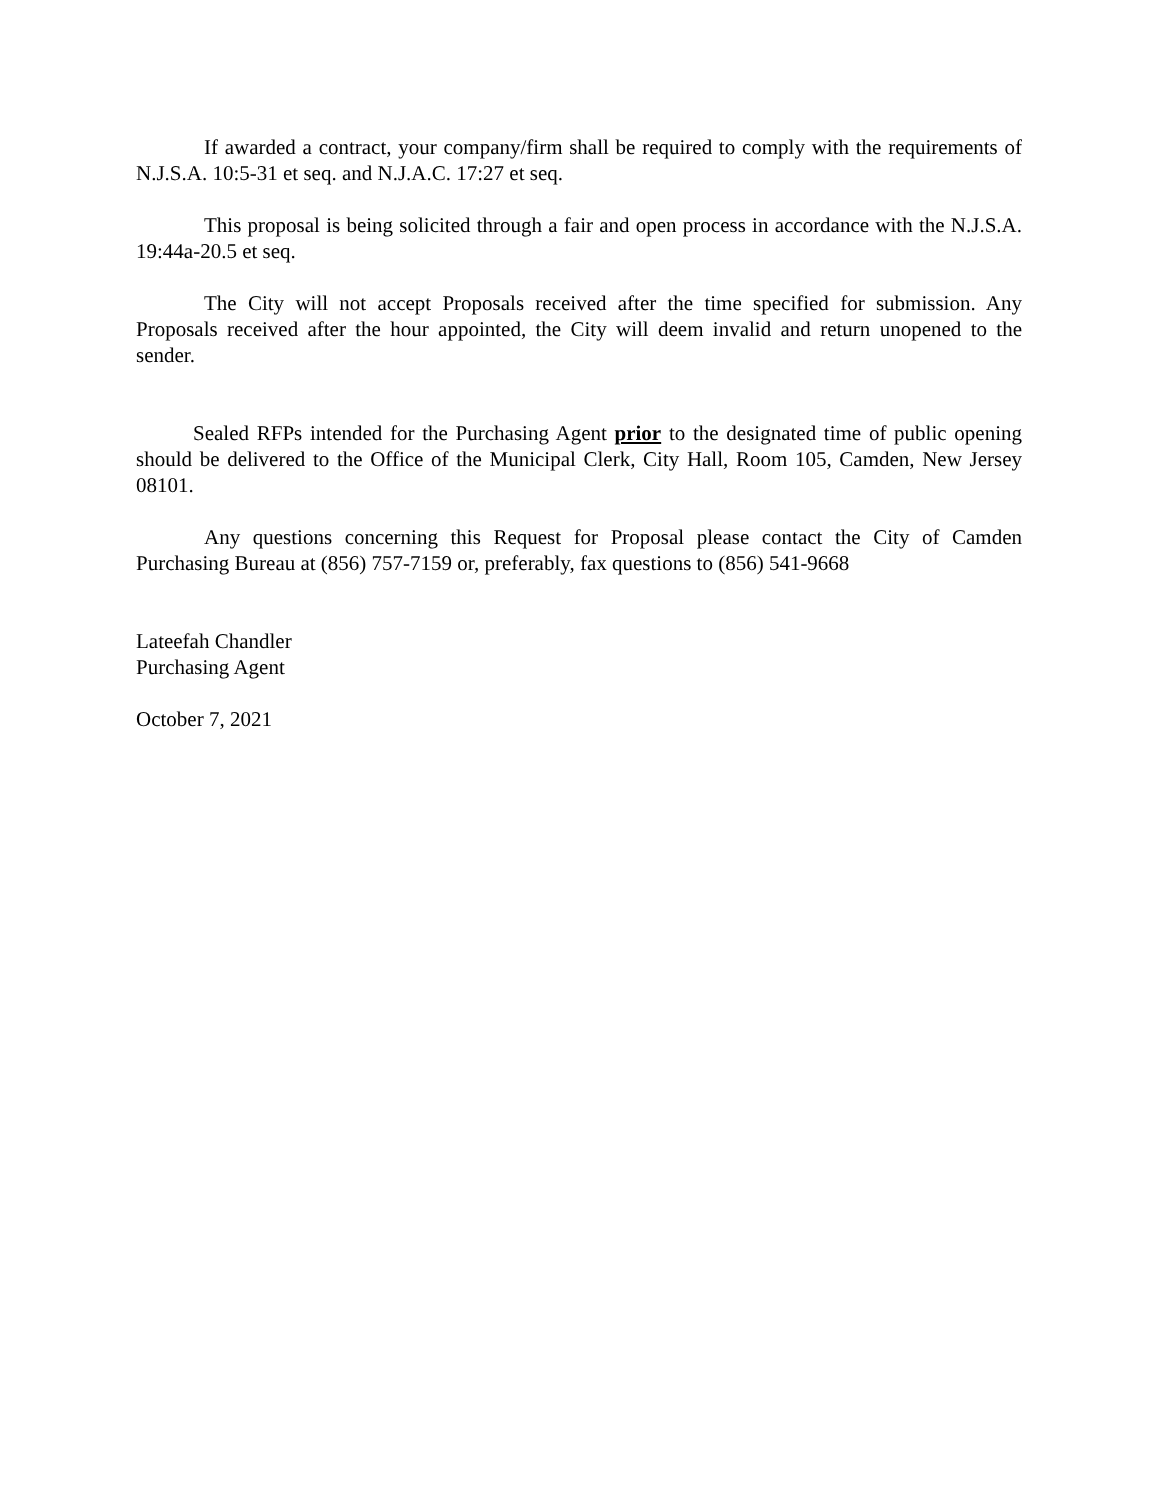If awarded a contract, your company/firm shall be required to comply with the requirements of N.J.S.A. 10:5-31 et seq. and N.J.A.C. 17:27 et seq.
This proposal is being solicited through a fair and open process in accordance with the N.J.S.A. 19:44a-20.5 et seq.
The City will not accept Proposals received after the time specified for submission. Any Proposals received after the hour appointed, the City will deem invalid and return unopened to the sender.
Sealed RFPs intended for the Purchasing Agent prior to the designated time of public opening should be delivered to the Office of the Municipal Clerk, City Hall, Room 105, Camden, New Jersey 08101.
Any questions concerning this Request for Proposal please contact the City of Camden Purchasing Bureau at (856) 757-7159 or, preferably, fax questions to (856) 541-9668
Lateefah Chandler
Purchasing Agent
October 7, 2021